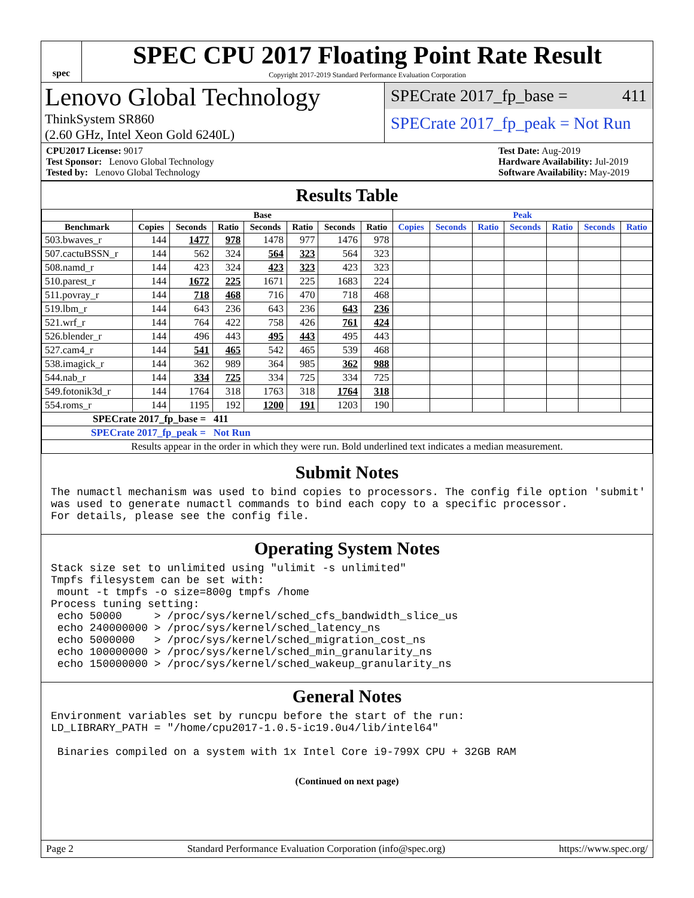spec
SPEC CPU 2017 Floating Point Rate Result
Copyright 2017-2019 Standard Performance Evaluation Corporation
Lenovo Global Technology
ThinkSystem SR860
(2.60 GHz, Intel Xeon Gold 6240L)
SPECrate 2017_fp_base = 411
SPECrate 2017_fp_peak = Not Run
CPU2017 License: 9017
Test Sponsor: Lenovo Global Technology
Tested by: Lenovo Global Technology
Test Date: Aug-2019
Hardware Availability: Jul-2019
Software Availability: May-2019
Results Table
| | Base | | | | | | | Peak | | | | | | |
| --- | --- | --- | --- | --- | --- | --- | --- | --- | --- | --- | --- | --- | --- | --- |
| Benchmark | Copies | Seconds | Ratio | Seconds | Ratio | Seconds | Ratio | Copies | Seconds | Ratio | Seconds | Ratio | Seconds | Ratio |
| 503.bwaves_r | 144 | 1477 | 978 | 1478 | 977 | 1476 | 978 | | | | | | | |
| 507.cactuBSSN_r | 144 | 562 | 324 | 564 | 323 | 564 | 323 | | | | | | | |
| 508.namd_r | 144 | 423 | 324 | 423 | 323 | 423 | 323 | | | | | | | |
| 510.parest_r | 144 | 1672 | 225 | 1671 | 225 | 1683 | 224 | | | | | | | |
| 511.povray_r | 144 | 718 | 468 | 716 | 470 | 718 | 468 | | | | | | | |
| 519.lbm_r | 144 | 643 | 236 | 643 | 236 | 643 | 236 | | | | | | | |
| 521.wrf_r | 144 | 764 | 422 | 758 | 426 | 761 | 424 | | | | | | | |
| 526.blender_r | 144 | 496 | 443 | 495 | 443 | 495 | 443 | | | | | | | |
| 527.cam4_r | 144 | 541 | 465 | 542 | 465 | 539 | 468 | | | | | | | |
| 538.imagick_r | 144 | 362 | 989 | 364 | 985 | 362 | 988 | | | | | | | |
| 544.nab_r | 144 | 334 | 725 | 334 | 725 | 334 | 725 | | | | | | | |
| 549.fotonik3d_r | 144 | 1764 | 318 | 1763 | 318 | 1764 | 318 | | | | | | | |
| 554.roms_r | 144 | 1195 | 192 | 1200 | 191 | 1203 | 190 | | | | | | | |
| SPECrate 2017_fp_base = 411 | | | | | | | | | | | | | | |
| SPECrate 2017_fp_peak = Not Run | | | | | | | | | | | | | | |
| Results appear in the order in which they were run. Bold underlined text indicates a median measurement. | | | | | | | | | | | | | | |
Submit Notes
The numactl mechanism was used to bind copies to processors. The config file option 'submit'
was used to generate numactl commands to bind each copy to a specific processor.
For details, please see the config file.
Operating System Notes
Stack size set to unlimited using "ulimit -s unlimited"
Tmpfs filesystem can be set with:
 mount -t tmpfs -o size=800g tmpfs /home
Process tuning setting:
 echo 50000     > /proc/sys/kernel/sched_cfs_bandwidth_slice_us
 echo 240000000 > /proc/sys/kernel/sched_latency_ns
 echo 5000000   > /proc/sys/kernel/sched_migration_cost_ns
 echo 100000000 > /proc/sys/kernel/sched_min_granularity_ns
 echo 150000000 > /proc/sys/kernel/sched_wakeup_granularity_ns
General Notes
Environment variables set by runcpu before the start of the run:
LD_LIBRARY_PATH = "/home/cpu2017-1.0.5-ic19.0u4/lib/intel64"

 Binaries compiled on a system with 1x Intel Core i9-799X CPU + 32GB RAM
(Continued on next page)
Page 2 Standard Performance Evaluation Corporation (info@spec.org) https://www.spec.org/